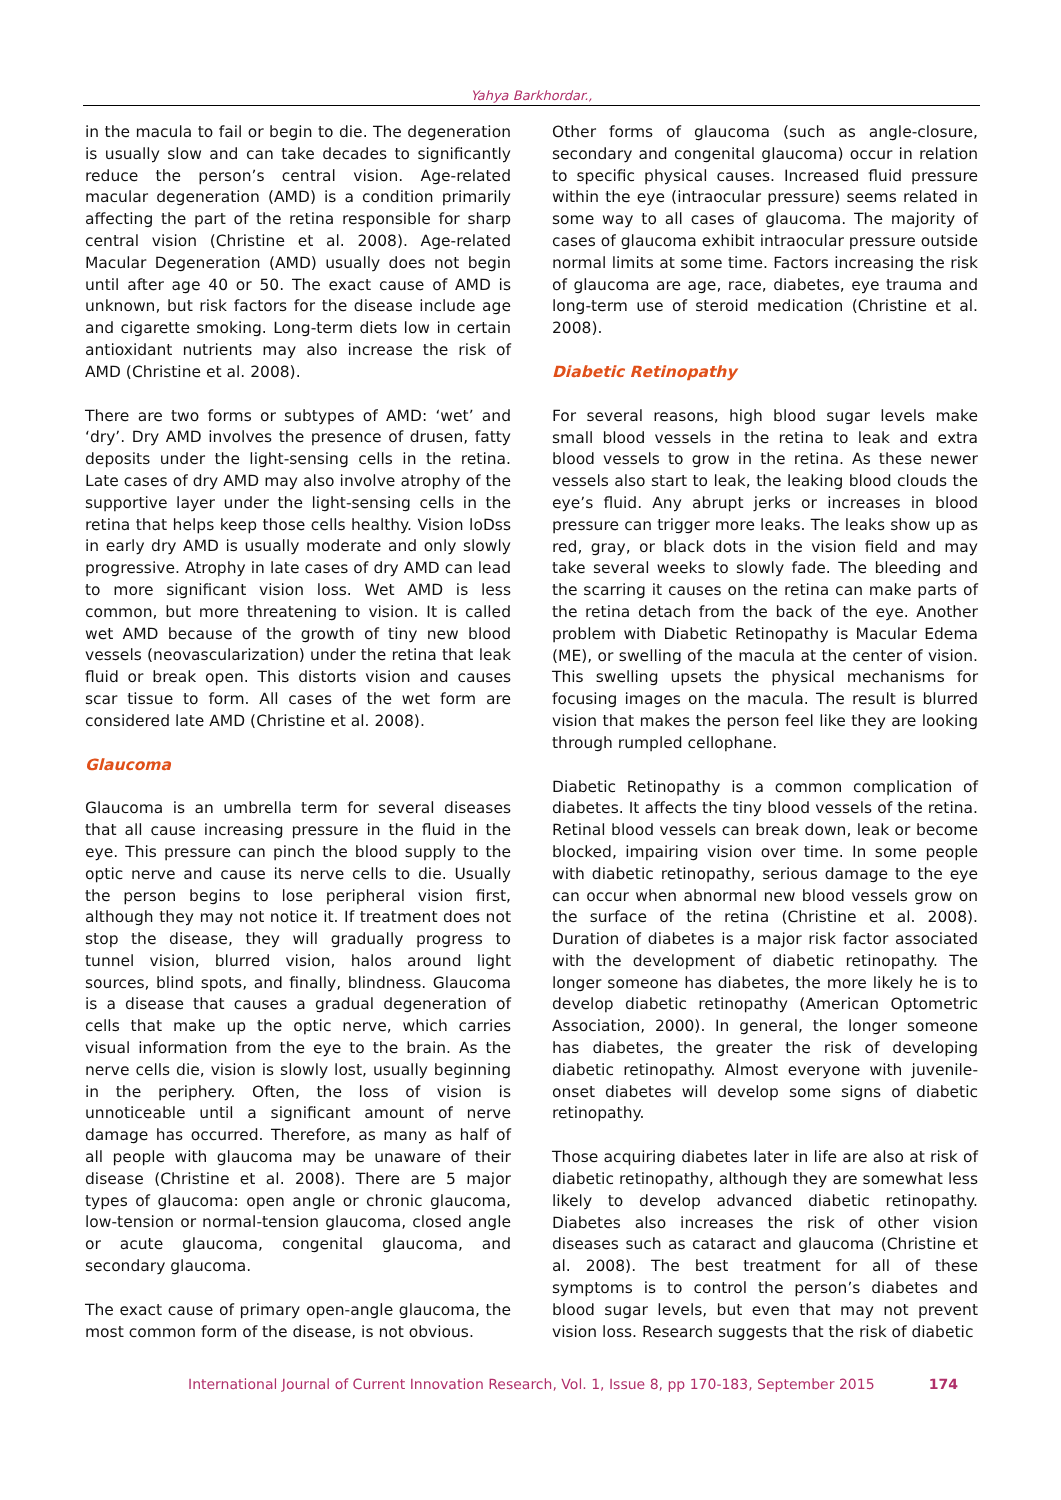Yahya Barkhordar.,
in the macula to fail or begin to die. The degeneration is usually slow and can take decades to significantly reduce the person’s central vision. Age-related macular degeneration (AMD) is a condition primarily affecting the part of the retina responsible for sharp central vision (Christine et al. 2008). Age-related Macular Degeneration (AMD) usually does not begin until after age 40 or 50. The exact cause of AMD is unknown, but risk factors for the disease include age and cigarette smoking. Long-term diets low in certain antioxidant nutrients may also increase the risk of AMD (Christine et al. 2008).
There are two forms or subtypes of AMD: ‘wet’ and ‘dry’. Dry AMD involves the presence of drusen, fatty deposits under the light-sensing cells in the retina. Late cases of dry AMD may also involve atrophy of the supportive layer under the light-sensing cells in the retina that helps keep those cells healthy. Vision loDss in early dry AMD is usually moderate and only slowly progressive. Atrophy in late cases of dry AMD can lead to more significant vision loss. Wet AMD is less common, but more threatening to vision. It is called wet AMD because of the growth of tiny new blood vessels (neovascularization) under the retina that leak fluid or break open. This distorts vision and causes scar tissue to form. All cases of the wet form are considered late AMD (Christine et al. 2008).
Glaucoma
Glaucoma is an umbrella term for several diseases that all cause increasing pressure in the fluid in the eye. This pressure can pinch the blood supply to the optic nerve and cause its nerve cells to die. Usually the person begins to lose peripheral vision first, although they may not notice it. If treatment does not stop the disease, they will gradually progress to tunnel vision, blurred vision, halos around light sources, blind spots, and finally, blindness. Glaucoma is a disease that causes a gradual degeneration of cells that make up the optic nerve, which carries visual information from the eye to the brain. As the nerve cells die, vision is slowly lost, usually beginning in the periphery. Often, the loss of vision is unnoticeable until a significant amount of nerve damage has occurred. Therefore, as many as half of all people with glaucoma may be unaware of their disease (Christine et al. 2008). There are 5 major types of glaucoma: open angle or chronic glaucoma, low-tension or normal-tension glaucoma, closed angle or acute glaucoma, congenital glaucoma, and secondary glaucoma.
The exact cause of primary open-angle glaucoma, the most common form of the disease, is not obvious.
Other forms of glaucoma (such as angle-closure, secondary and congenital glaucoma) occur in relation to specific physical causes. Increased fluid pressure within the eye (intraocular pressure) seems related in some way to all cases of glaucoma. The majority of cases of glaucoma exhibit intraocular pressure outside normal limits at some time. Factors increasing the risk of glaucoma are age, race, diabetes, eye trauma and long-term use of steroid medication (Christine et al. 2008).
Diabetic Retinopathy
For several reasons, high blood sugar levels make small blood vessels in the retina to leak and extra blood vessels to grow in the retina. As these newer vessels also start to leak, the leaking blood clouds the eye’s fluid. Any abrupt jerks or increases in blood pressure can trigger more leaks. The leaks show up as red, gray, or black dots in the vision field and may take several weeks to slowly fade. The bleeding and the scarring it causes on the retina can make parts of the retina detach from the back of the eye. Another problem with Diabetic Retinopathy is Macular Edema (ME), or swelling of the macula at the center of vision. This swelling upsets the physical mechanisms for focusing images on the macula. The result is blurred vision that makes the person feel like they are looking through rumpled cellophane.
Diabetic Retinopathy is a common complication of diabetes. It affects the tiny blood vessels of the retina. Retinal blood vessels can break down, leak or become blocked, impairing vision over time. In some people with diabetic retinopathy, serious damage to the eye can occur when abnormal new blood vessels grow on the surface of the retina (Christine et al. 2008). Duration of diabetes is a major risk factor associated with the development of diabetic retinopathy. The longer someone has diabetes, the more likely he is to develop diabetic retinopathy (American Optometric Association, 2000). In general, the longer someone has diabetes, the greater the risk of developing diabetic retinopathy. Almost everyone with juvenile-onset diabetes will develop some signs of diabetic retinopathy.
Those acquiring diabetes later in life are also at risk of diabetic retinopathy, although they are somewhat less likely to develop advanced diabetic retinopathy. Diabetes also increases the risk of other vision diseases such as cataract and glaucoma (Christine et al. 2008). The best treatment for all of these symptoms is to control the person’s diabetes and blood sugar levels, but even that may not prevent vision loss. Research suggests that the risk of diabetic
International Journal of Current Innovation Research, Vol. 1, Issue 8, pp 170-183, September 2015 174